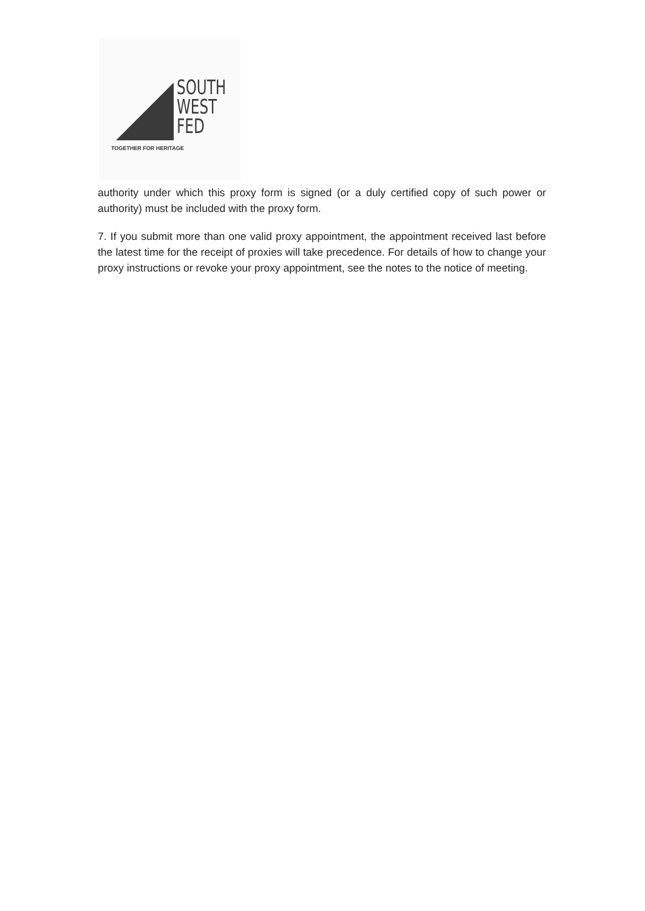SOUTH
WEST
FED
TOGETHER FOR HERITAGE
authority under which this proxy form is signed (or a duly certified copy of such power or authority) must be included with the proxy form.
7. If you submit more than one valid proxy appointment, the appointment received last before the latest time for the receipt of proxies will take precedence. For details of how to change your proxy instructions or revoke your proxy appointment, see the notes to the notice of meeting.